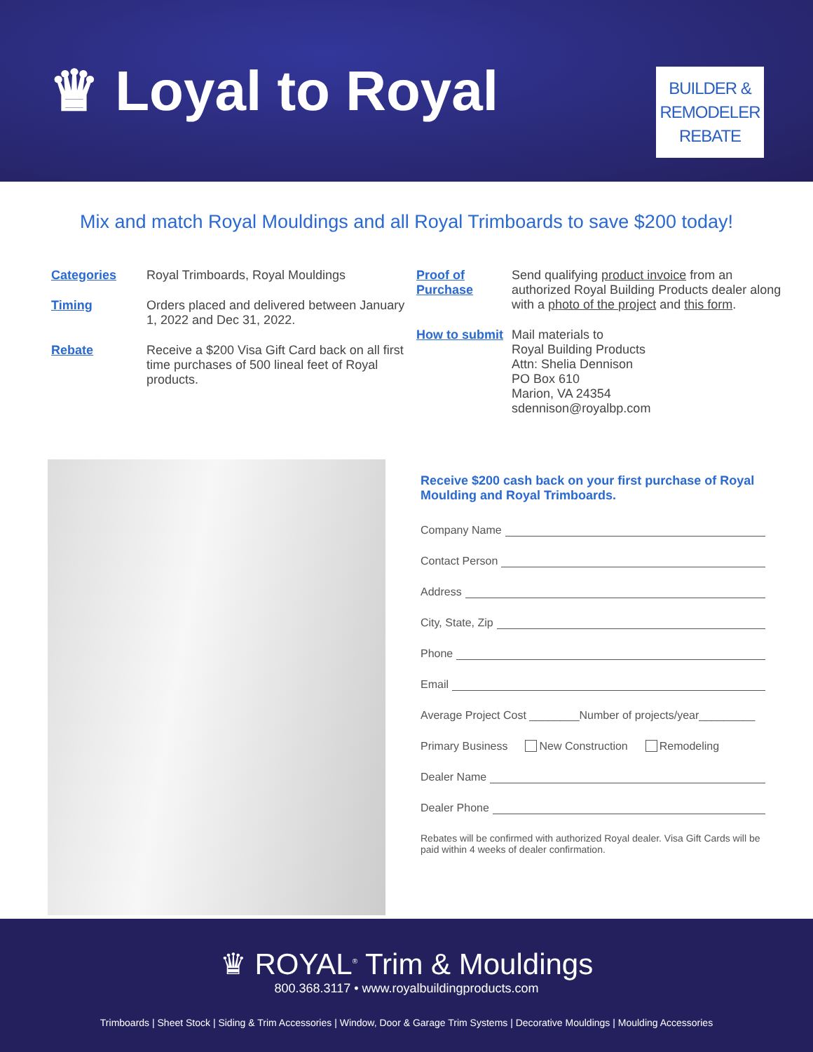♛ Loyal to Royal
BUILDER &
REMODELER
REBATE
Mix and match Royal Mouldings and all Royal Trimboards to save $200 today!
Categories Royal Trimboards, Royal Mouldings
Timing Orders placed and delivered between January 1, 2022 and Dec 31, 2022.
Rebate Receive a $200 Visa Gift Card back on all first time purchases of 500 lineal feet of Royal products.
Proof of Purchase
Send qualifying product invoice from an authorized Royal Building Products dealer along with a photo of the project and this form.
How to submit
Mail materials to
Royal Building Products
Attn: Shelia Dennison
PO Box 610
Marion, VA 24354
sdennison@royalbp.com
Receive $200 cash back on your first purchase of Royal Moulding and Royal Trimboards.
Company Name
Contact Person
Address
City, State, Zip
Phone
Email
Average Project Cost ________Number of projects/year_________
Primary Business New Construction Remodeling
Dealer Name
Dealer Phone
Rebates will be confirmed with authorized Royal dealer. Visa Gift Cards will be paid within 4 weeks of dealer confirmation.
♛ ROYAL<sup>®</sup> Trim & Mouldings
800.368.3117 • www.royalbuildingproducts.com
Trimboards | Sheet Stock | Siding & Trim Accessories | Window, Door & Garage Trim Systems | Decorative Mouldings | Moulding Accessories